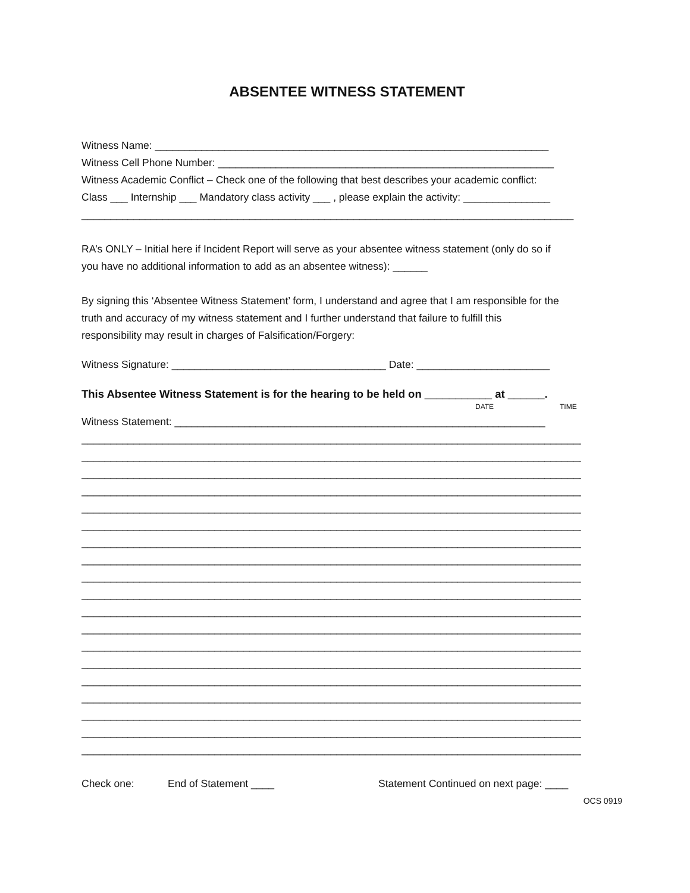ABSENTEE WITNESS STATEMENT
Witness Name: ____________________________________________________________________
Witness Cell Phone Number: __________________________________________________________
Witness Academic Conflict – Check one of the following that best describes your academic conflict:
Class ___ Internship ___ Mandatory class activity ___ , please explain the activity: _______________
_____________________________________________________________________________________
RA’s ONLY – Initial here if Incident Report will serve as your absentee witness statement (only do so if
you have no additional information to add as an absentee witness): ______
By signing this ‘Absentee Witness Statement’ form, I understand and agree that I am responsible for the
truth and accuracy of my witness statement and I further understand that failure to fulfill this
responsibility may result in charges of Falsification/Forgery:
Witness Signature: _____________________________________ Date: _______________________
This Absentee Witness Statement is for the hearing to be held on ___________ at ______.
DATE TIME
Witness Statement: ________________________________________________________________
______________________________________________________________________________________________
______________________________________________________________________________________________
______________________________________________________________________________________________
______________________________________________________________________________________________
______________________________________________________________________________________________
______________________________________________________________________________________________
______________________________________________________________________________________________
______________________________________________________________________________________________
______________________________________________________________________________________________
______________________________________________________________________________________________
______________________________________________________________________________________________
______________________________________________________________________________________________
______________________________________________________________________________________________
______________________________________________________________________________________________
______________________________________________________________________________________________
______________________________________________________________________________________________
______________________________________________________________________________________________
______________________________________________________________________________________________
______________________________________________________________________________________________
Check one: End of Statement ____ Statement Continued on next page: ____
OCS 0919